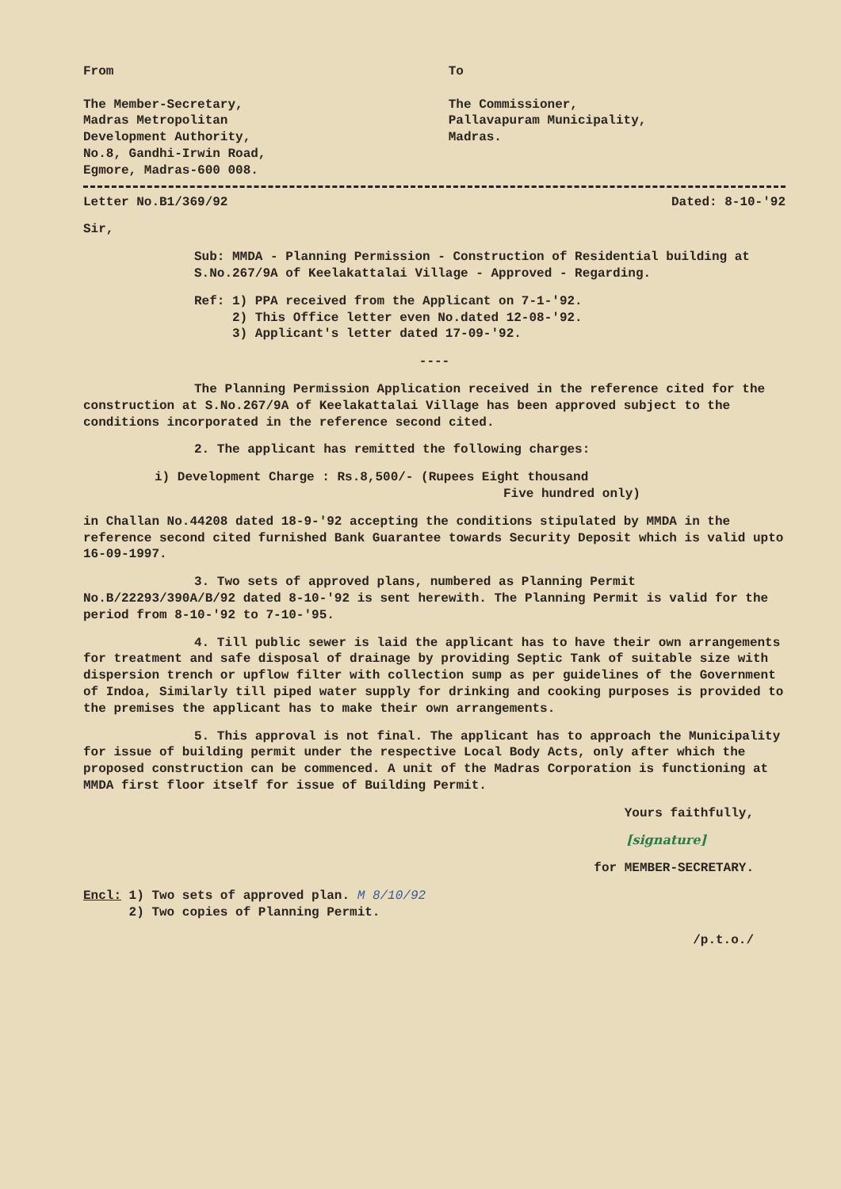From
The Member-Secretary,
Madras Metropolitan
Development Authority,
No.8, Gandhi-Irwin Road,
Egmore, Madras-600 008.
To
The Commissioner,
Pallavapuram Municipality,
Madras.
Letter No.B1/369/92 Dated: 8-10-'92
Sir,
Sub: MMDA - Planning Permission - Construction of Residential building at S.No.267/9A of Keelakattalai Village - Approved - Regarding.
Ref: 1) PPA received from the Applicant on 7-1-'92.
2) This Office letter even No.dated 12-08-'92.
3) Applicant's letter dated 17-09-'92.
----
The Planning Permission Application received in the reference cited for the construction at S.No.267/9A of Keelakattalai Village has been approved subject to the conditions incorporated in the reference second cited.
2. The applicant has remitted the following charges:
i) Development Charge : Rs.8,500/- (Rupees Eight thousand
Five hundred only)
in Challan No.44208 dated 18-9-'92 accepting the conditions stipulated by MMDA in the reference second cited furnished Bank Guarantee towards Security Deposit which is valid upto 16-09-1997.
3. Two sets of approved plans, numbered as Planning Permit No.B/22293/390A/B/92 dated 8-10-'92 is sent herewith. The Planning Permit is valid for the period from 8-10-'92 to 7-10-'95.
4. Till public sewer is laid the applicant has to have their own arrangements for treatment and safe disposal of drainage by providing Septic Tank of suitable size with dispersion trench or upflow filter with collection sump as per guidelines of the Government of Indoa, Similarly till piped water supply for drinking and cooking purposes is provided to the premises the applicant has to make their own arrangements.
5. This approval is not final. The applicant has to approach the Municipality for issue of building permit under the respective Local Body Acts, only after which the proposed construction can be commenced. A unit of the Madras Corporation is functioning at MMDA first floor itself for issue of Building Permit.
Yours faithfully,
[signature]
for MEMBER-SECRETARY.
Encl: 1) Two sets of approved plan. M 8/10/92
2) Two copies of Planning Permit.
/p.t.o./